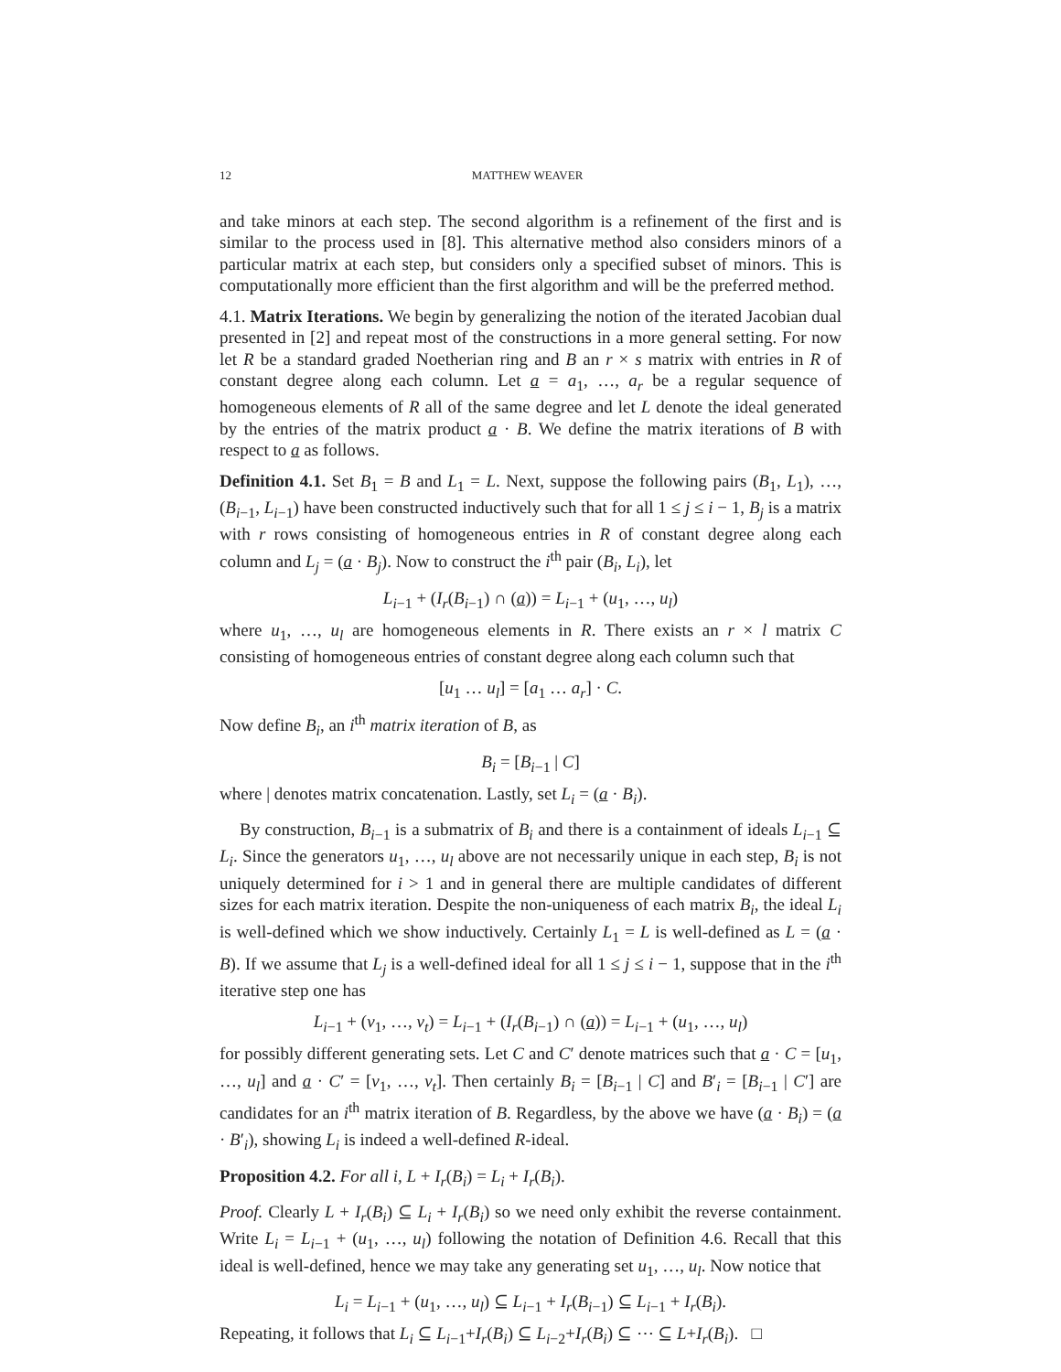12 MATTHEW WEAVER
and take minors at each step. The second algorithm is a refinement of the first and is similar to the process used in [8]. This alternative method also considers minors of a particular matrix at each step, but considers only a specified subset of minors. This is computationally more efficient than the first algorithm and will be the preferred method.
4.1. Matrix Iterations. We begin by generalizing the notion of the iterated Jacobian dual presented in [2] and repeat most of the constructions in a more general setting. For now let R be a standard graded Noetherian ring and B an r × s matrix with entries in R of constant degree along each column. Let a = a<sub>1</sub>, …, a<sub>r</sub> be a regular sequence of homogeneous elements of R all of the same degree and let L denote the ideal generated by the entries of the matrix product a · B. We define the matrix iterations of B with respect to a as follows.
Definition 4.1. Set B<sub>1</sub> = B and L<sub>1</sub> = L. Next, suppose the following pairs (B<sub>1</sub>, L<sub>1</sub>), …, (B<sub>i−1</sub>, L<sub>i−1</sub>) have been constructed inductively such that for all 1 ≤ j ≤ i − 1, B<sub>j</sub> is a matrix with r rows consisting of homogeneous entries in R of constant degree along each column and L<sub>j</sub> = (a · B<sub>j</sub>). Now to construct the i<sup>th</sup> pair (B<sub>i</sub>, L<sub>i</sub>), let
L<sub>i−1</sub> + (I<sub>r</sub>(B<sub>i−1</sub>) ∩ (a)) = L<sub>i−1</sub> + (u<sub>1</sub>, …, u<sub>l</sub>)
where u<sub>1</sub>, …, u<sub>l</sub> are homogeneous elements in R. There exists an r × l matrix C consisting of homogeneous entries of constant degree along each column such that
[u<sub>1</sub> … u<sub>l</sub>] = [a<sub>1</sub> … a<sub>r</sub>] · C.
Now define B<sub>i</sub>, an i<sup>th</sup> matrix iteration of B, as
B<sub>i</sub> = [B<sub>i−1</sub> | C]
where | denotes matrix concatenation. Lastly, set L<sub>i</sub> = (a · B<sub>i</sub>).
By construction, B<sub>i−1</sub> is a submatrix of B<sub>i</sub> and there is a containment of ideals L<sub>i−1</sub> ⊆ L<sub>i</sub>. Since the generators u<sub>1</sub>, …, u<sub>l</sub> above are not necessarily unique in each step, B<sub>i</sub> is not uniquely determined for i > 1 and in general there are multiple candidates of different sizes for each matrix iteration. Despite the non-uniqueness of each matrix B<sub>i</sub>, the ideal L<sub>i</sub> is well-defined which we show inductively. Certainly L<sub>1</sub> = L is well-defined as L = (a · B). If we assume that L<sub>j</sub> is a well-defined ideal for all 1 ≤ j ≤ i − 1, suppose that in the i<sup>th</sup> iterative step one has
L<sub>i−1</sub> + (v<sub>1</sub>, …, v<sub>t</sub>) = L<sub>i−1</sub> + (I<sub>r</sub>(B<sub>i−1</sub>) ∩ (a)) = L<sub>i−1</sub> + (u<sub>1</sub>, …, u<sub>l</sub>)
for possibly different generating sets. Let C and C′ denote matrices such that a · C = [u<sub>1</sub>, …, u<sub>l</sub>] and a · C′ = [v<sub>1</sub>, …, v<sub>t</sub>]. Then certainly B<sub>i</sub> = [B<sub>i−1</sub> | C] and B′<sub>i</sub> = [B<sub>i−1</sub> | C′] are candidates for an i<sup>th</sup> matrix iteration of B. Regardless, by the above we have (a · B<sub>i</sub>) = (a · B′<sub>i</sub>), showing L<sub>i</sub> is indeed a well-defined R-ideal.
Proposition 4.2. For all i, L + I<sub>r</sub>(B<sub>i</sub>) = L<sub>i</sub> + I<sub>r</sub>(B<sub>i</sub>).
Proof. Clearly L + I<sub>r</sub>(B<sub>i</sub>) ⊆ L<sub>i</sub> + I<sub>r</sub>(B<sub>i</sub>) so we need only exhibit the reverse containment. Write L<sub>i</sub> = L<sub>i−1</sub> + (u<sub>1</sub>, …, u<sub>l</sub>) following the notation of Definition 4.6. Recall that this ideal is well-defined, hence we may take any generating set u<sub>1</sub>, …, u<sub>l</sub>. Now notice that
L<sub>i</sub> = L<sub>i−1</sub> + (u<sub>1</sub>, …, u<sub>l</sub>) ⊆ L<sub>i−1</sub> + I<sub>r</sub>(B<sub>i−1</sub>) ⊆ L<sub>i−1</sub> + I<sub>r</sub>(B<sub>i</sub>).
Repeating, it follows that L<sub>i</sub> ⊆ L<sub>i−1</sub>+I<sub>r</sub>(B<sub>i</sub>) ⊆ L<sub>i−2</sub>+I<sub>r</sub>(B<sub>i</sub>) ⊆ ⋯ ⊆ L+I<sub>r</sub>(B<sub>i</sub>). □